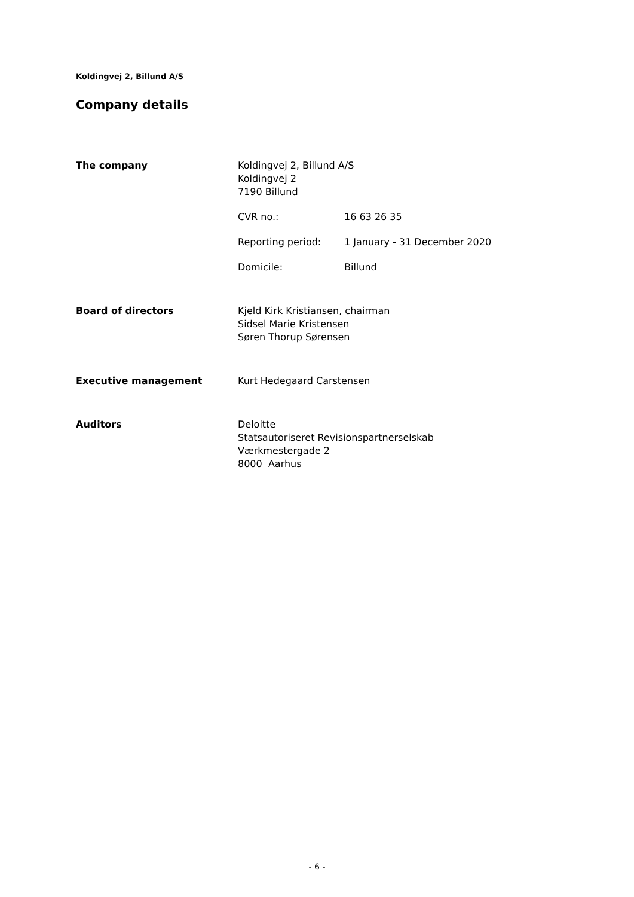Koldingvej 2, Billund A/S
Company details
The company Koldingvej 2, Billund A/S
Koldingvej 2
7190 Billund
CVR no.: 16 63 26 35
Reporting period: 1 January - 31 December 2020
Domicile: Billund
Board of directors Kjeld Kirk Kristiansen, chairman
Sidsel Marie Kristensen
Søren Thorup Sørensen
Executive management Kurt Hedegaard Carstensen
Auditors Deloitte
Statsautoriseret Revisionspartnerselskab
Værkmestergade 2
8000 Aarhus
- 6 -